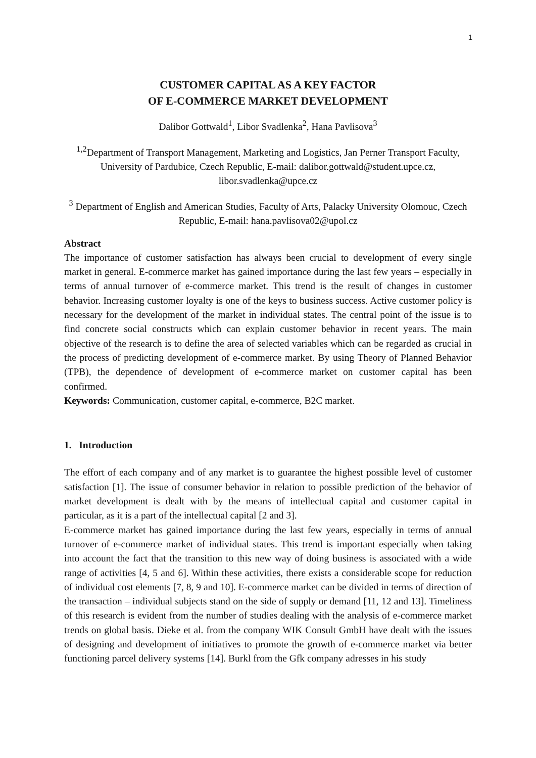1
CUSTOMER CAPITAL AS A KEY FACTOR
OF E-COMMERCE MARKET DEVELOPMENT
Dalibor Gottwald<sup>1</sup>, Libor Svadlenka<sup>2</sup>, Hana Pavlisova<sup>3</sup>
<sup>1,2</sup>Department of Transport Management, Marketing and Logistics, Jan Perner Transport Faculty, University of Pardubice, Czech Republic, E-mail: dalibor.gottwald@student.upce.cz, libor.svadlenka@upce.cz
<sup>3</sup> Department of English and American Studies, Faculty of Arts, Palacky University Olomouc, Czech Republic, E-mail: hana.pavlisova02@upol.cz
Abstract
The importance of customer satisfaction has always been crucial to development of every single market in general. E-commerce market has gained importance during the last few years – especially in terms of annual turnover of e-commerce market. This trend is the result of changes in customer behavior. Increasing customer loyalty is one of the keys to business success. Active customer policy is necessary for the development of the market in individual states. The central point of the issue is to find concrete social constructs which can explain customer behavior in recent years. The main objective of the research is to define the area of selected variables which can be regarded as crucial in the process of predicting development of e-commerce market. By using Theory of Planned Behavior (TPB), the dependence of development of e-commerce market on customer capital has been confirmed.
Keywords: Communication, customer capital, e-commerce, B2C market.
1. Introduction
The effort of each company and of any market is to guarantee the highest possible level of customer satisfaction [1]. The issue of consumer behavior in relation to possible prediction of the behavior of market development is dealt with by the means of intellectual capital and customer capital in particular, as it is a part of the intellectual capital [2 and 3].
E-commerce market has gained importance during the last few years, especially in terms of annual turnover of e-commerce market of individual states. This trend is important especially when taking into account the fact that the transition to this new way of doing business is associated with a wide range of activities [4, 5 and 6]. Within these activities, there exists a considerable scope for reduction of individual cost elements [7, 8, 9 and 10]. E-commerce market can be divided in terms of direction of the transaction – individual subjects stand on the side of supply or demand [11, 12 and 13]. Timeliness of this research is evident from the number of studies dealing with the analysis of e-commerce market trends on global basis. Dieke et al. from the company WIK Consult GmbH have dealt with the issues of designing and development of initiatives to promote the growth of e-commerce market via better functioning parcel delivery systems [14]. Burkl from the Gfk company adresses in his study